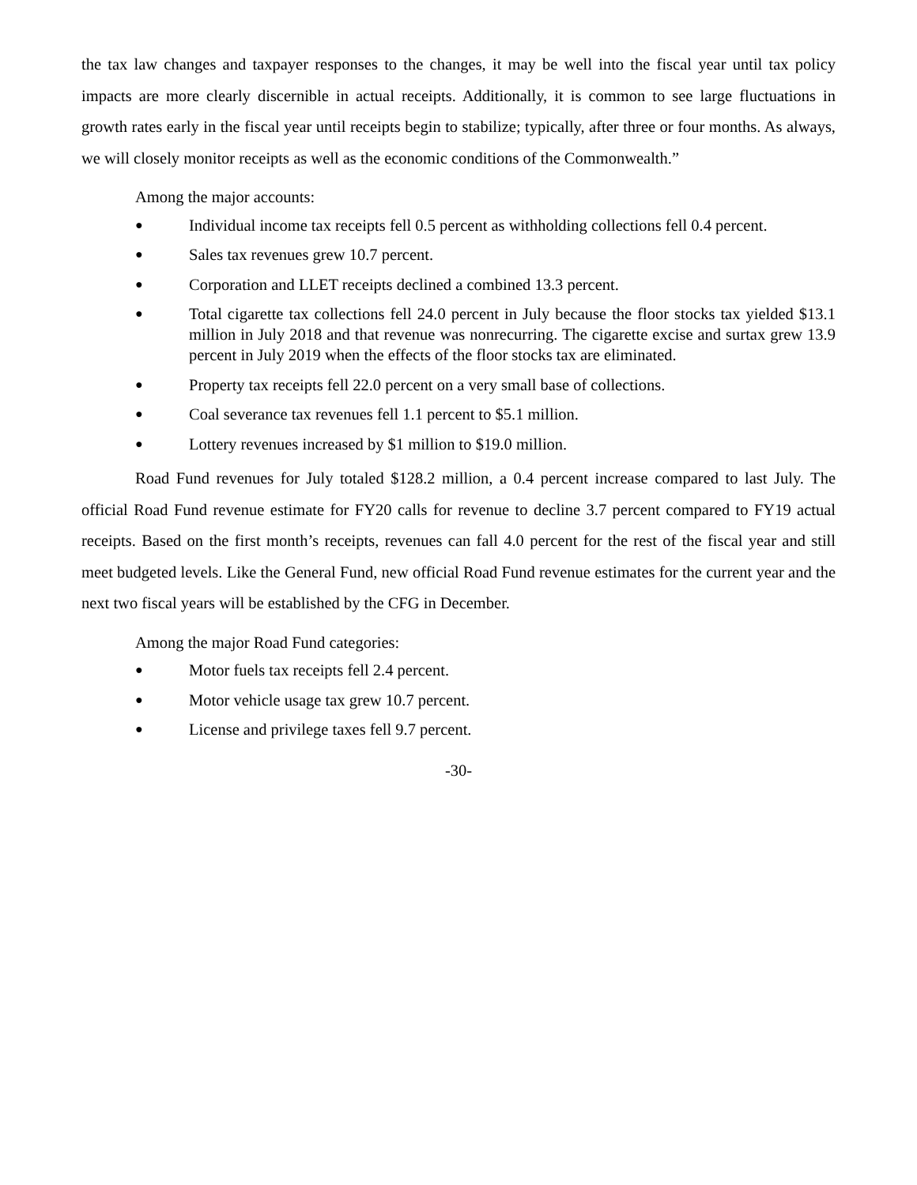the tax law changes and taxpayer responses to the changes, it may be well into the fiscal year until tax policy impacts are more clearly discernible in actual receipts. Additionally, it is common to see large fluctuations in growth rates early in the fiscal year until receipts begin to stabilize; typically, after three or four months. As always, we will closely monitor receipts as well as the economic conditions of the Commonwealth.”
Among the major accounts:
● Individual income tax receipts fell 0.5 percent as withholding collections fell 0.4 percent.
● Sales tax revenues grew 10.7 percent.
● Corporation and LLET receipts declined a combined 13.3 percent.
● Total cigarette tax collections fell 24.0 percent in July because the floor stocks tax yielded $13.1 million in July 2018 and that revenue was nonrecurring. The cigarette excise and surtax grew 13.9 percent in July 2019 when the effects of the floor stocks tax are eliminated.
● Property tax receipts fell 22.0 percent on a very small base of collections.
● Coal severance tax revenues fell 1.1 percent to $5.1 million.
● Lottery revenues increased by $1 million to $19.0 million.
Road Fund revenues for July totaled $128.2 million, a 0.4 percent increase compared to last July. The official Road Fund revenue estimate for FY20 calls for revenue to decline 3.7 percent compared to FY19 actual receipts. Based on the first month’s receipts, revenues can fall 4.0 percent for the rest of the fiscal year and still meet budgeted levels. Like the General Fund, new official Road Fund revenue estimates for the current year and the next two fiscal years will be established by the CFG in December.
Among the major Road Fund categories:
● Motor fuels tax receipts fell 2.4 percent.
● Motor vehicle usage tax grew 10.7 percent.
● License and privilege taxes fell 9.7 percent.
-30-